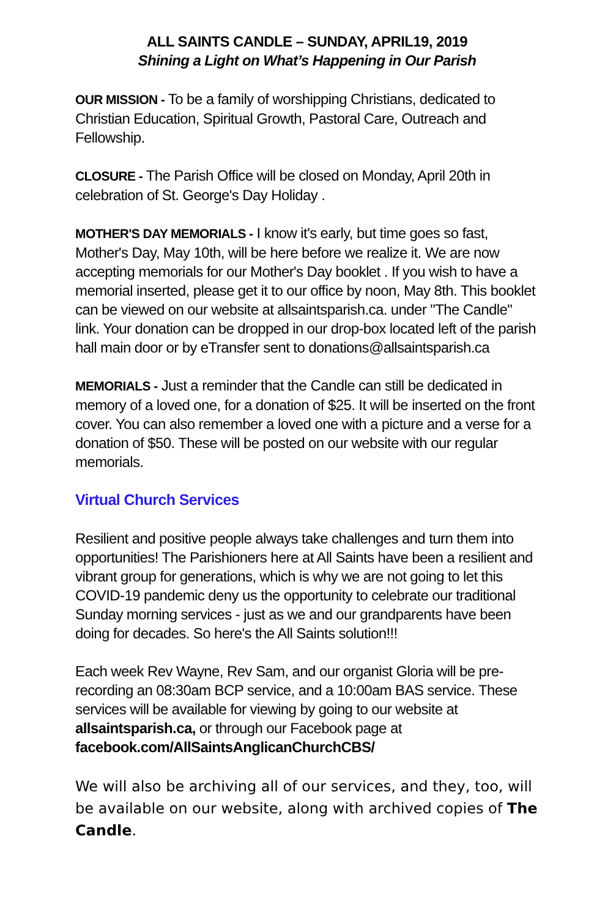ALL SAINTS CANDLE – SUNDAY, APRIL19, 2019
Shining a Light on What’s Happening in Our Parish
OUR MISSION - To be a family of worshipping Christians, dedicated to Christian Education, Spiritual Growth, Pastoral Care, Outreach and Fellowship.
CLOSURE - The Parish Office will be closed on Monday, April 20th in celebration of St. George's Day Holiday .
MOTHER'S DAY MEMORIALS - I know it's early, but time goes so fast, Mother's Day, May 10th, will be here before we realize it. We are now accepting memorials for our Mother's Day booklet . If you wish to have a memorial inserted, please get it to our office by noon, May 8th. This booklet can be viewed on our website at allsaintsparish.ca. under "The Candle" link. Your donation can be dropped in our drop-box located left of the parish hall main door or by eTransfer sent to donations@allsaintsparish.ca
MEMORIALS - Just a reminder that the Candle can still be dedicated in memory of a loved one, for a donation of $25. It will be inserted on the front cover. You can also remember a loved one with a picture and a verse for a donation of $50. These will be posted on our website with our regular memorials.
Virtual Church Services
Resilient and positive people always take challenges and turn them into opportunities! The Parishioners here at All Saints have been a resilient and vibrant group for generations, which is why we are not going to let this COVID-19 pandemic deny us the opportunity to celebrate our traditional Sunday morning services - just as we and our grandparents have been doing for decades. So here's the All Saints solution!!!
Each week Rev Wayne, Rev Sam, and our organist Gloria will be pre-recording an 08:30am BCP service, and a 10:00am BAS service. These services will be available for viewing by going to our website at allsaintsparish.ca, or through our Facebook page at facebook.com/AllSaintsAnglicanChurchCBS/
We will also be archiving all of our services, and they, too, will be available on our website, along with archived copies of The Candle.